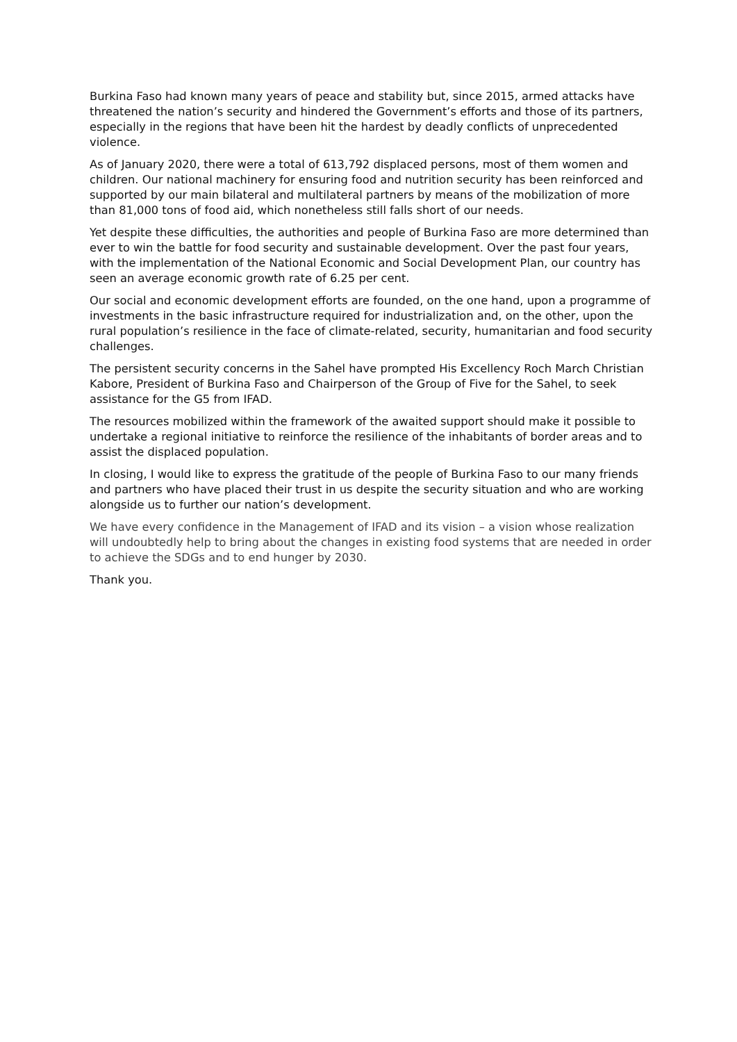Burkina Faso had known many years of peace and stability but, since 2015, armed attacks have threatened the nation’s security and hindered the Government’s efforts and those of its partners, especially in the regions that have been hit the hardest by deadly conflicts of unprecedented violence.
As of January 2020, there were a total of 613,792 displaced persons, most of them women and children. Our national machinery for ensuring food and nutrition security has been reinforced and supported by our main bilateral and multilateral partners by means of the mobilization of more than 81,000 tons of food aid, which nonetheless still falls short of our needs.
Yet despite these difficulties, the authorities and people of Burkina Faso are more determined than ever to win the battle for food security and sustainable development. Over the past four years, with the implementation of the National Economic and Social Development Plan, our country has seen an average economic growth rate of 6.25 per cent.
Our social and economic development efforts are founded, on the one hand, upon a programme of investments in the basic infrastructure required for industrialization and, on the other, upon the rural population’s resilience in the face of climate-related, security, humanitarian and food security challenges.
The persistent security concerns in the Sahel have prompted His Excellency Roch March Christian Kabore, President of Burkina Faso and Chairperson of the Group of Five for the Sahel, to seek assistance for the G5 from IFAD.
The resources mobilized within the framework of the awaited support should make it possible to undertake a regional initiative to reinforce the resilience of the inhabitants of border areas and to assist the displaced population.
In closing, I would like to express the gratitude of the people of Burkina Faso to our many friends and partners who have placed their trust in us despite the security situation and who are working alongside us to further our nation’s development.
We have every confidence in the Management of IFAD and its vision – a vision whose realization will undoubtedly help to bring about the changes in existing food systems that are needed in order to achieve the SDGs and to end hunger by 2030.
Thank you.